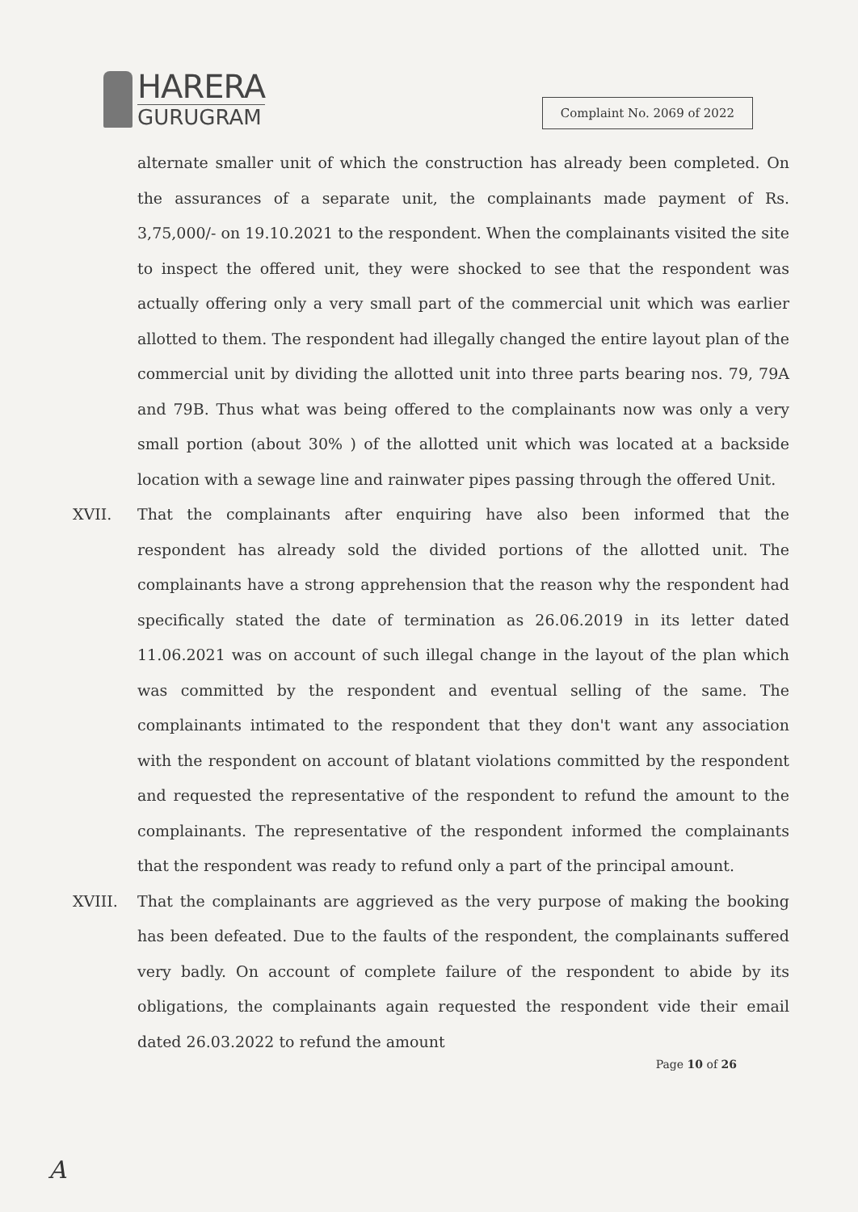HARERA
GURUGRAM
Complaint No. 2069 of 2022
alternate smaller unit of which the construction has already been completed. On the assurances of a separate unit, the complainants made payment of Rs. 3,75,000/- on 19.10.2021 to the respondent. When the complainants visited the site to inspect the offered unit, they were shocked to see that the respondent was actually offering only a very small part of the commercial unit which was earlier allotted to them. The respondent had illegally changed the entire layout plan of the commercial unit by dividing the allotted unit into three parts bearing nos. 79, 79A and 79B. Thus what was being offered to the complainants now was only a very small portion (about 30% ) of the allotted unit which was located at a backside location with a sewage line and rainwater pipes passing through the offered Unit.
XVII. That the complainants after enquiring have also been informed that the respondent has already sold the divided portions of the allotted unit. The complainants have a strong apprehension that the reason why the respondent had specifically stated the date of termination as 26.06.2019 in its letter dated 11.06.2021 was on account of such illegal change in the layout of the plan which was committed by the respondent and eventual selling of the same. The complainants intimated to the respondent that they don't want any association with the respondent on account of blatant violations committed by the respondent and requested the representative of the respondent to refund the amount to the complainants. The representative of the respondent informed the complainants that the respondent was ready to refund only a part of the principal amount.
XVIII. That the complainants are aggrieved as the very purpose of making the booking has been defeated. Due to the faults of the respondent, the complainants suffered very badly. On account of complete failure of the respondent to abide by its obligations, the complainants again requested the respondent vide their email dated 26.03.2022 to refund the amount
Page 10 of 26
A